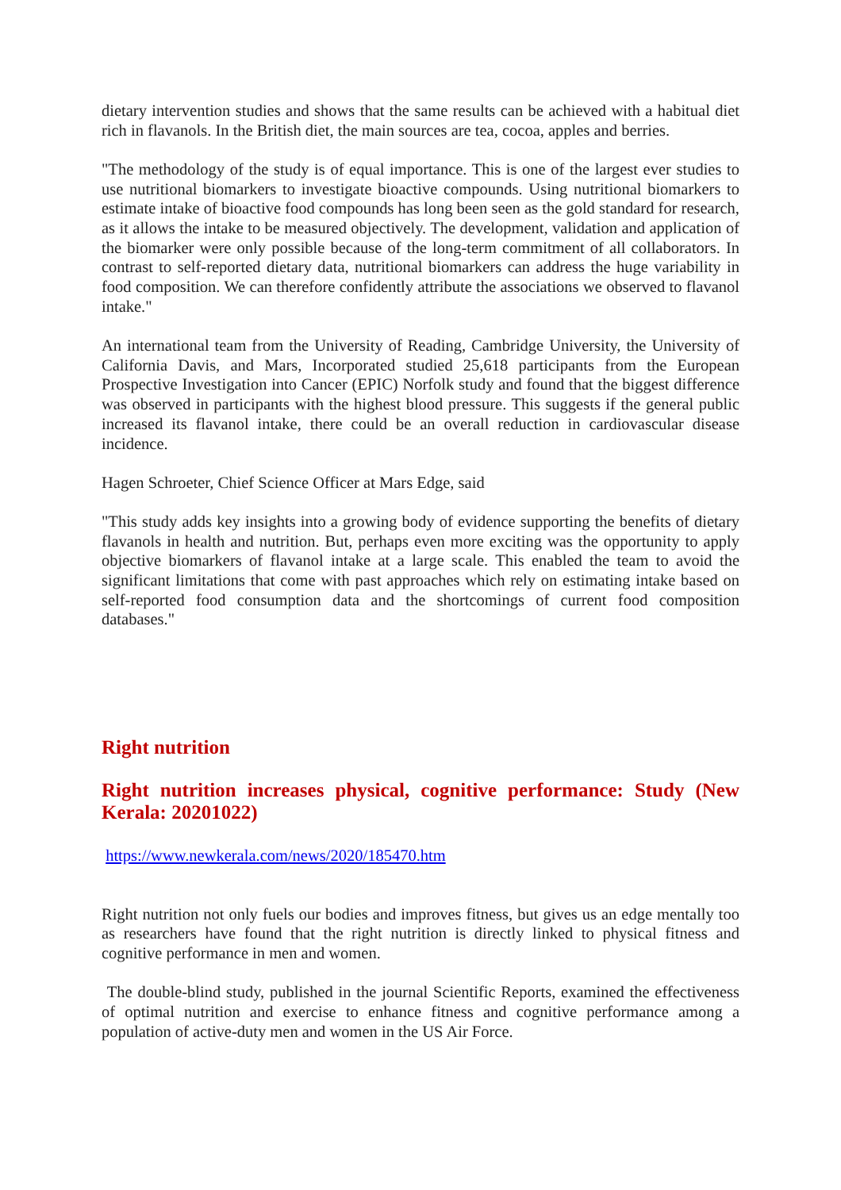dietary intervention studies and shows that the same results can be achieved with a habitual diet rich in flavanols. In the British diet, the main sources are tea, cocoa, apples and berries.
"The methodology of the study is of equal importance. This is one of the largest ever studies to use nutritional biomarkers to investigate bioactive compounds. Using nutritional biomarkers to estimate intake of bioactive food compounds has long been seen as the gold standard for research, as it allows the intake to be measured objectively. The development, validation and application of the biomarker were only possible because of the long-term commitment of all collaborators. In contrast to self-reported dietary data, nutritional biomarkers can address the huge variability in food composition. We can therefore confidently attribute the associations we observed to flavanol intake."
An international team from the University of Reading, Cambridge University, the University of California Davis, and Mars, Incorporated studied 25,618 participants from the European Prospective Investigation into Cancer (EPIC) Norfolk study and found that the biggest difference was observed in participants with the highest blood pressure. This suggests if the general public increased its flavanol intake, there could be an overall reduction in cardiovascular disease incidence.
Hagen Schroeter, Chief Science Officer at Mars Edge, said
"This study adds key insights into a growing body of evidence supporting the benefits of dietary flavanols in health and nutrition. But, perhaps even more exciting was the opportunity to apply objective biomarkers of flavanol intake at a large scale. This enabled the team to avoid the significant limitations that come with past approaches which rely on estimating intake based on self-reported food consumption data and the shortcomings of current food composition databases."
Right nutrition
Right nutrition increases physical, cognitive performance: Study (New Kerala: 20201022)
https://www.newkerala.com/news/2020/185470.htm
Right nutrition not only fuels our bodies and improves fitness, but gives us an edge mentally too as researchers have found that the right nutrition is directly linked to physical fitness and cognitive performance in men and women.
The double-blind study, published in the journal Scientific Reports, examined the effectiveness of optimal nutrition and exercise to enhance fitness and cognitive performance among a population of active-duty men and women in the US Air Force.